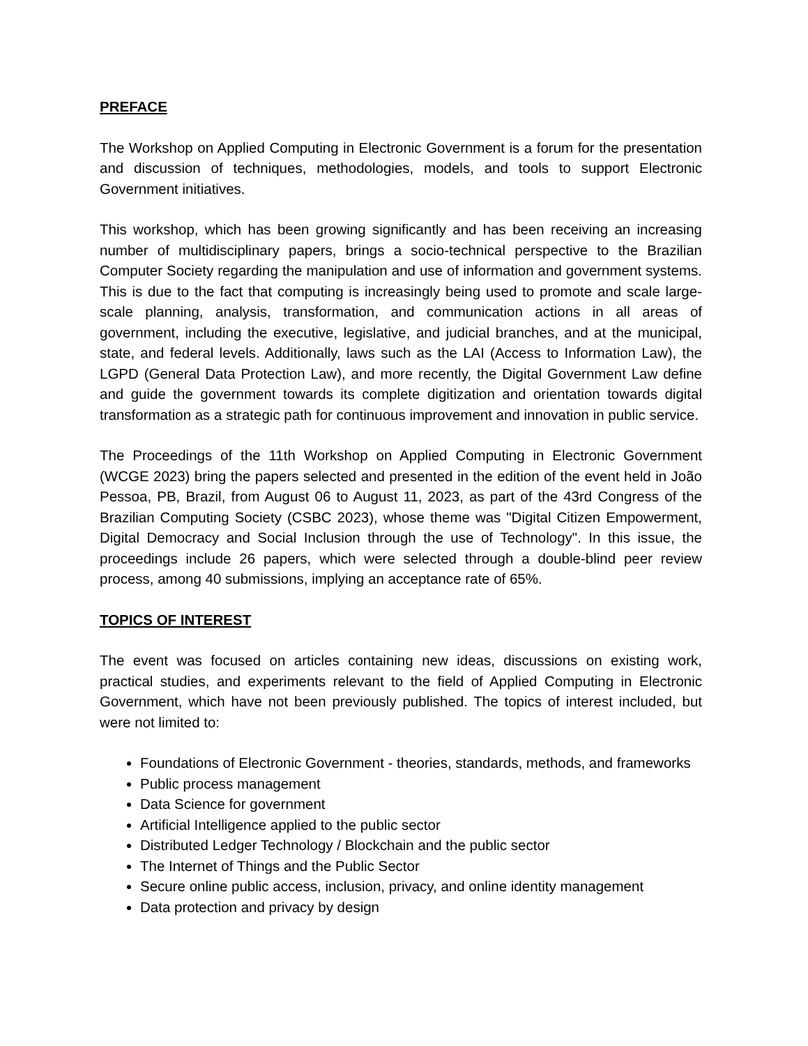PREFACE
The Workshop on Applied Computing in Electronic Government is a forum for the presentation and discussion of techniques, methodologies, models, and tools to support Electronic Government initiatives.
This workshop, which has been growing significantly and has been receiving an increasing number of multidisciplinary papers, brings a socio-technical perspective to the Brazilian Computer Society regarding the manipulation and use of information and government systems. This is due to the fact that computing is increasingly being used to promote and scale large-scale planning, analysis, transformation, and communication actions in all areas of government, including the executive, legislative, and judicial branches, and at the municipal, state, and federal levels. Additionally, laws such as the LAI (Access to Information Law), the LGPD (General Data Protection Law), and more recently, the Digital Government Law define and guide the government towards its complete digitization and orientation towards digital transformation as a strategic path for continuous improvement and innovation in public service.
The Proceedings of the 11th Workshop on Applied Computing in Electronic Government (WCGE 2023) bring the papers selected and presented in the edition of the event held in João Pessoa, PB, Brazil, from August 06 to August 11, 2023, as part of the 43rd Congress of the Brazilian Computing Society (CSBC 2023), whose theme was "Digital Citizen Empowerment, Digital Democracy and Social Inclusion through the use of Technology". In this issue, the proceedings include 26 papers, which were selected through a double-blind peer review process, among 40 submissions, implying an acceptance rate of 65%.
TOPICS OF INTEREST
The event was focused on articles containing new ideas, discussions on existing work, practical studies, and experiments relevant to the field of Applied Computing in Electronic Government, which have not been previously published. The topics of interest included, but were not limited to:
Foundations of Electronic Government - theories, standards, methods, and frameworks
Public process management
Data Science for government
Artificial Intelligence applied to the public sector
Distributed Ledger Technology / Blockchain and the public sector
The Internet of Things and the Public Sector
Secure online public access, inclusion, privacy, and online identity management
Data protection and privacy by design